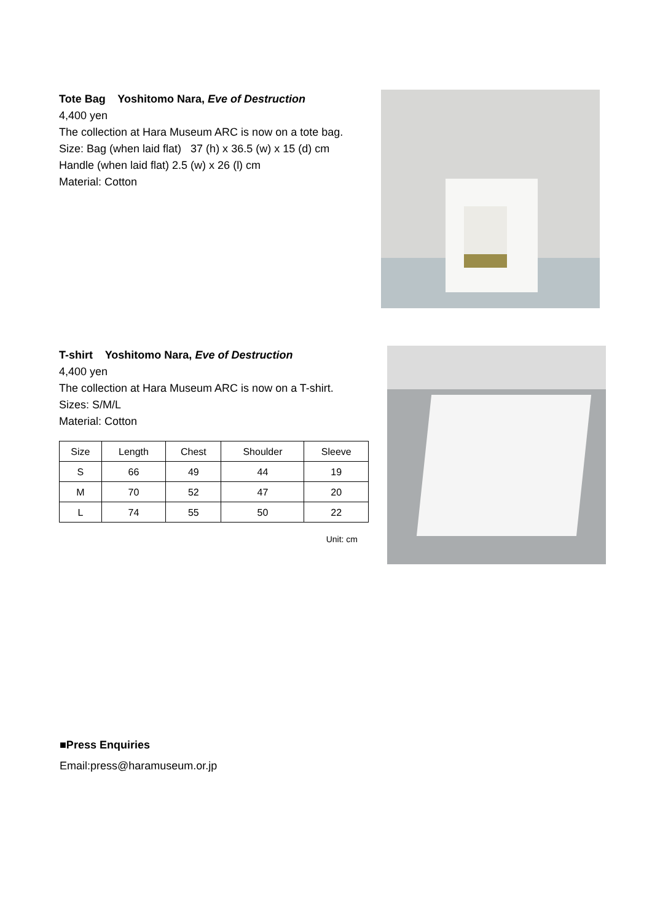Tote Bag Yoshitomo Nara, Eve of Destruction
4,400 yen
The collection at Hara Museum ARC is now on a tote bag.
Size: Bag (when laid flat) 37 (h) x 36.5 (w) x 15 (d) cm
Handle (when laid flat) 2.5 (w) x 26 (l) cm
Material: Cotton
T-shirt Yoshitomo Nara, Eve of Destruction
4,400 yen
The collection at Hara Museum ARC is now on a T-shirt.
Sizes: S/M/L
Material: Cotton
| Size | Length | Chest | Shoulder | Sleeve |
| --- | --- | --- | --- | --- |
| S | 66 | 49 | 44 | 19 |
| M | 70 | 52 | 47 | 20 |
| L | 74 | 55 | 50 | 22 |
Unit: cm
■Press Enquiries
Email:press@haramuseum.or.jp